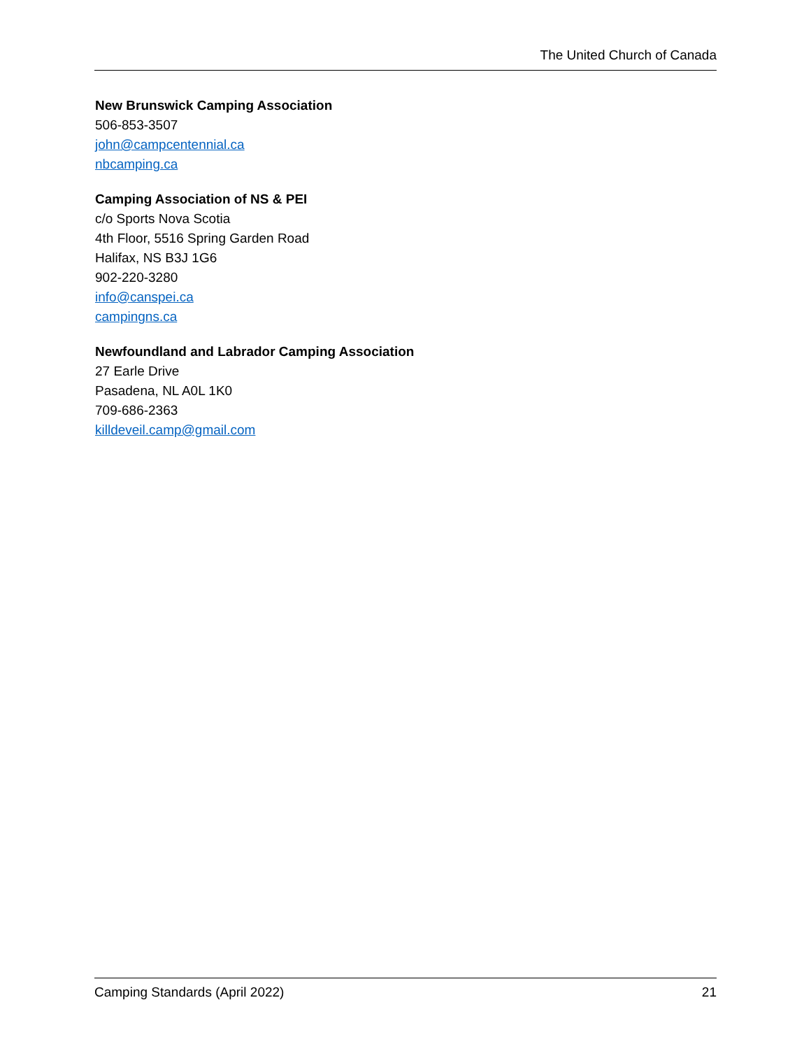The United Church of Canada
New Brunswick Camping Association
506-853-3507
john@campcentennial.ca
nbcamping.ca
Camping Association of NS & PEI
c/o Sports Nova Scotia
4th Floor, 5516 Spring Garden Road
Halifax, NS B3J 1G6
902-220-3280
info@canspei.ca
campingns.ca
Newfoundland and Labrador Camping Association
27 Earle Drive
Pasadena, NL A0L 1K0
709-686-2363
killdeveil.camp@gmail.com
Camping Standards (April 2022) 21